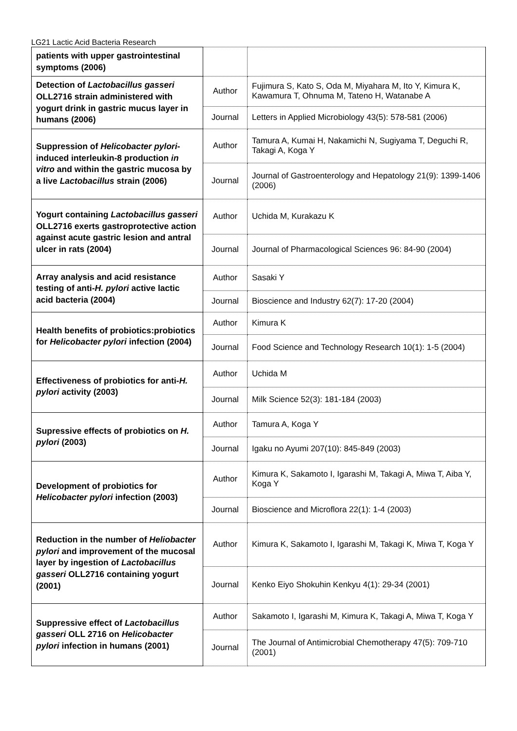LG21 Lactic Acid Bacteria Research
| patients with upper gastrointestinal symptoms (2006) | | |
| Detection of Lactobacillus gasseri OLL2716 strain administered with yogurt drink in gastric mucus layer in humans (2006) | Author | Fujimura S, Kato S, Oda M, Miyahara M, Ito Y, Kimura K, Kawamura T, Ohnuma M, Tateno H, Watanabe A |
| | Journal | Letters in Applied Microbiology 43(5): 578-581 (2006) |
| Suppression of Helicobacter pylori -induced interleukin-8 production in vitro and within the gastric mucosa by a live Lactobacillus strain (2006) | Author | Tamura A, Kumai H, Nakamichi N, Sugiyama T, Deguchi R, Takagi A, Koga Y |
| | Journal | Journal of Gastroenterology and Hepatology 21(9): 1399-1406 (2006) |
| Yogurt containing Lactobacillus gasseri OLL2716 exerts gastroprotective action against acute gastric lesion and antral ulcer in rats (2004) | Author | Uchida M, Kurakazu K |
| | Journal | Journal of Pharmacological Sciences 96: 84-90 (2004) |
| Array analysis and acid resistance testing of anti- H. pylori active lactic acid bacteria (2004) | Author | Sasaki Y |
| | Journal | Bioscience and Industry 62(7): 17-20 (2004) |
| Health benefits of probiotics:probiotics for Helicobacter pylori infection (2004) | Author | Kimura K |
| | Journal | Food Science and Technology Research 10(1): 1-5 (2004) |
| Effectiveness of probiotics for anti- H. pylori activity (2003) | Author | Uchida M |
| | Journal | Milk Science 52(3): 181-184 (2003) |
| Supressive effects of probiotics on H. pylori (2003) | Author | Tamura A, Koga Y |
| | Journal | Igaku no Ayumi 207(10): 845-849 (2003) |
| Development of probiotics for Helicobacter pylori infection (2003) | Author | Kimura K, Sakamoto I, Igarashi M, Takagi A, Miwa T, Aiba Y, Koga Y |
| | Journal | Bioscience and Microflora 22(1): 1-4 (2003) |
| Reduction in the number of Heliobacter pylori and improvement of the mucosal layer by ingestion of Lactobacillus gasseri OLL2716 containing yogurt (2001) | Author | Kimura K, Sakamoto I, Igarashi M, Takagi K, Miwa T, Koga Y |
| | Journal | Kenko Eiyo Shokuhin Kenkyu 4(1): 29-34 (2001) |
| Suppressive effect of Lactobacillus gasseri OLL 2716 on Helicobacter pylori infection in humans (2001) | Author | Sakamoto I, Igarashi M, Kimura K, Takagi A, Miwa T, Koga Y |
| | Journal | The Journal of Antimicrobial Chemotherapy 47(5): 709-710 (2001) |